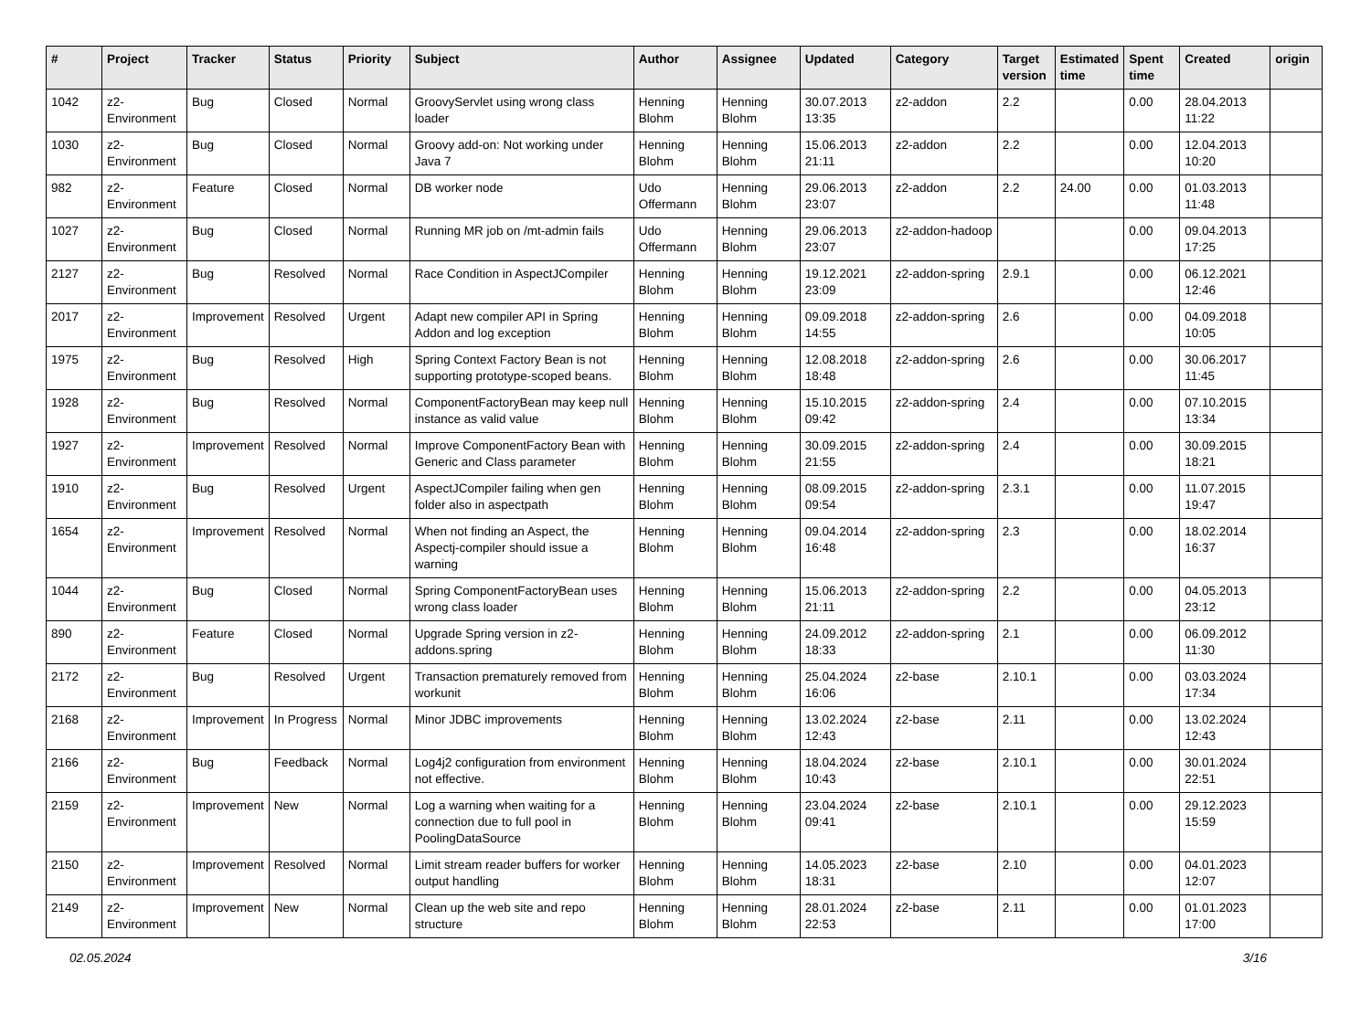| # | Project | Tracker | Status | Priority | Subject | Author | Assignee | Updated | Category | Target version | Estimated time | Spent time | Created | origin |
| --- | --- | --- | --- | --- | --- | --- | --- | --- | --- | --- | --- | --- | --- | --- |
| 1042 | z2-Environment | Bug | Closed | Normal | GroovyServlet using wrong class loader | Henning Blohm | Henning Blohm | 30.07.2013 13:35 | z2-addon | 2.2 | | 0.00 | 28.04.2013 11:22 | |
| 1030 | z2-Environment | Bug | Closed | Normal | Groovy add-on: Not working under Java 7 | Henning Blohm | Henning Blohm | 15.06.2013 21:11 | z2-addon | 2.2 | | 0.00 | 12.04.2013 10:20 | |
| 982 | z2-Environment | Feature | Closed | Normal | DB worker node | Udo Offermann | Henning Blohm | 29.06.2013 23:07 | z2-addon | 2.2 | 24.00 | 0.00 | 01.03.2013 11:48 | |
| 1027 | z2-Environment | Bug | Closed | Normal | Running MR job on /mt-admin fails | Udo Offermann | Henning Blohm | 29.06.2013 23:07 | z2-addon-hadoop | | | 0.00 | 09.04.2013 17:25 | |
| 2127 | z2-Environment | Bug | Resolved | Normal | Race Condition in AspectJCompiler | Henning Blohm | Henning Blohm | 19.12.2021 23:09 | z2-addon-spring | 2.9.1 | | 0.00 | 06.12.2021 12:46 | |
| 2017 | z2-Environment | Improvement | Resolved | Urgent | Adapt new compiler API in Spring Addon and log exception | Henning Blohm | Henning Blohm | 09.09.2018 14:55 | z2-addon-spring | 2.6 | | 0.00 | 04.09.2018 10:05 | |
| 1975 | z2-Environment | Bug | Resolved | High | Spring Context Factory Bean is not supporting prototype-scoped beans. | Henning Blohm | Henning Blohm | 12.08.2018 18:48 | z2-addon-spring | 2.6 | | 0.00 | 30.06.2017 11:45 | |
| 1928 | z2-Environment | Bug | Resolved | Normal | ComponentFactoryBean may keep null instance as valid value | Henning Blohm | Henning Blohm | 15.10.2015 09:42 | z2-addon-spring | 2.4 | | 0.00 | 07.10.2015 13:34 | |
| 1927 | z2-Environment | Improvement | Resolved | Normal | Improve ComponentFactory Bean with Generic and Class parameter | Henning Blohm | Henning Blohm | 30.09.2015 21:55 | z2-addon-spring | 2.4 | | 0.00 | 30.09.2015 18:21 | |
| 1910 | z2-Environment | Bug | Resolved | Urgent | AspectJCompiler failing when gen folder also in aspectpath | Henning Blohm | Henning Blohm | 08.09.2015 09:54 | z2-addon-spring | 2.3.1 | | 0.00 | 11.07.2015 19:47 | |
| 1654 | z2-Environment | Improvement | Resolved | Normal | When not finding an Aspect, the Aspectj-compiler should issue a warning | Henning Blohm | Henning Blohm | 09.04.2014 16:48 | z2-addon-spring | 2.3 | | 0.00 | 18.02.2014 16:37 | |
| 1044 | z2-Environment | Bug | Closed | Normal | Spring ComponentFactoryBean uses wrong class loader | Henning Blohm | Henning Blohm | 15.06.2013 21:11 | z2-addon-spring | 2.2 | | 0.00 | 04.05.2013 23:12 | |
| 890 | z2-Environment | Feature | Closed | Normal | Upgrade Spring version in z2-addons.spring | Henning Blohm | Henning Blohm | 24.09.2012 18:33 | z2-addon-spring | 2.1 | | 0.00 | 06.09.2012 11:30 | |
| 2172 | z2-Environment | Bug | Resolved | Urgent | Transaction prematurely removed from workunit | Henning Blohm | Henning Blohm | 25.04.2024 16:06 | z2-base | 2.10.1 | | 0.00 | 03.03.2024 17:34 | |
| 2168 | z2-Environment | Improvement | In Progress | Normal | Minor JDBC improvements | Henning Blohm | Henning Blohm | 13.02.2024 12:43 | z2-base | 2.11 | | 0.00 | 13.02.2024 12:43 | |
| 2166 | z2-Environment | Bug | Feedback | Normal | Log4j2 configuration from environment not effective. | Henning Blohm | Henning Blohm | 18.04.2024 10:43 | z2-base | 2.10.1 | | 0.00 | 30.01.2024 22:51 | |
| 2159 | z2-Environment | Improvement | New | Normal | Log a warning when waiting for a connection due to full pool in PoolingDataSource | Henning Blohm | Henning Blohm | 23.04.2024 09:41 | z2-base | 2.10.1 | | 0.00 | 29.12.2023 15:59 | |
| 2150 | z2-Environment | Improvement | Resolved | Normal | Limit stream reader buffers for worker output handling | Henning Blohm | Henning Blohm | 14.05.2023 18:31 | z2-base | 2.10 | | 0.00 | 04.01.2023 12:07 | |
| 2149 | z2-Environment | Improvement | New | Normal | Clean up the web site and repo structure | Henning Blohm | Henning Blohm | 28.01.2024 22:53 | z2-base | 2.11 | | 0.00 | 01.01.2023 17:00 | |
02.05.2024 3/16